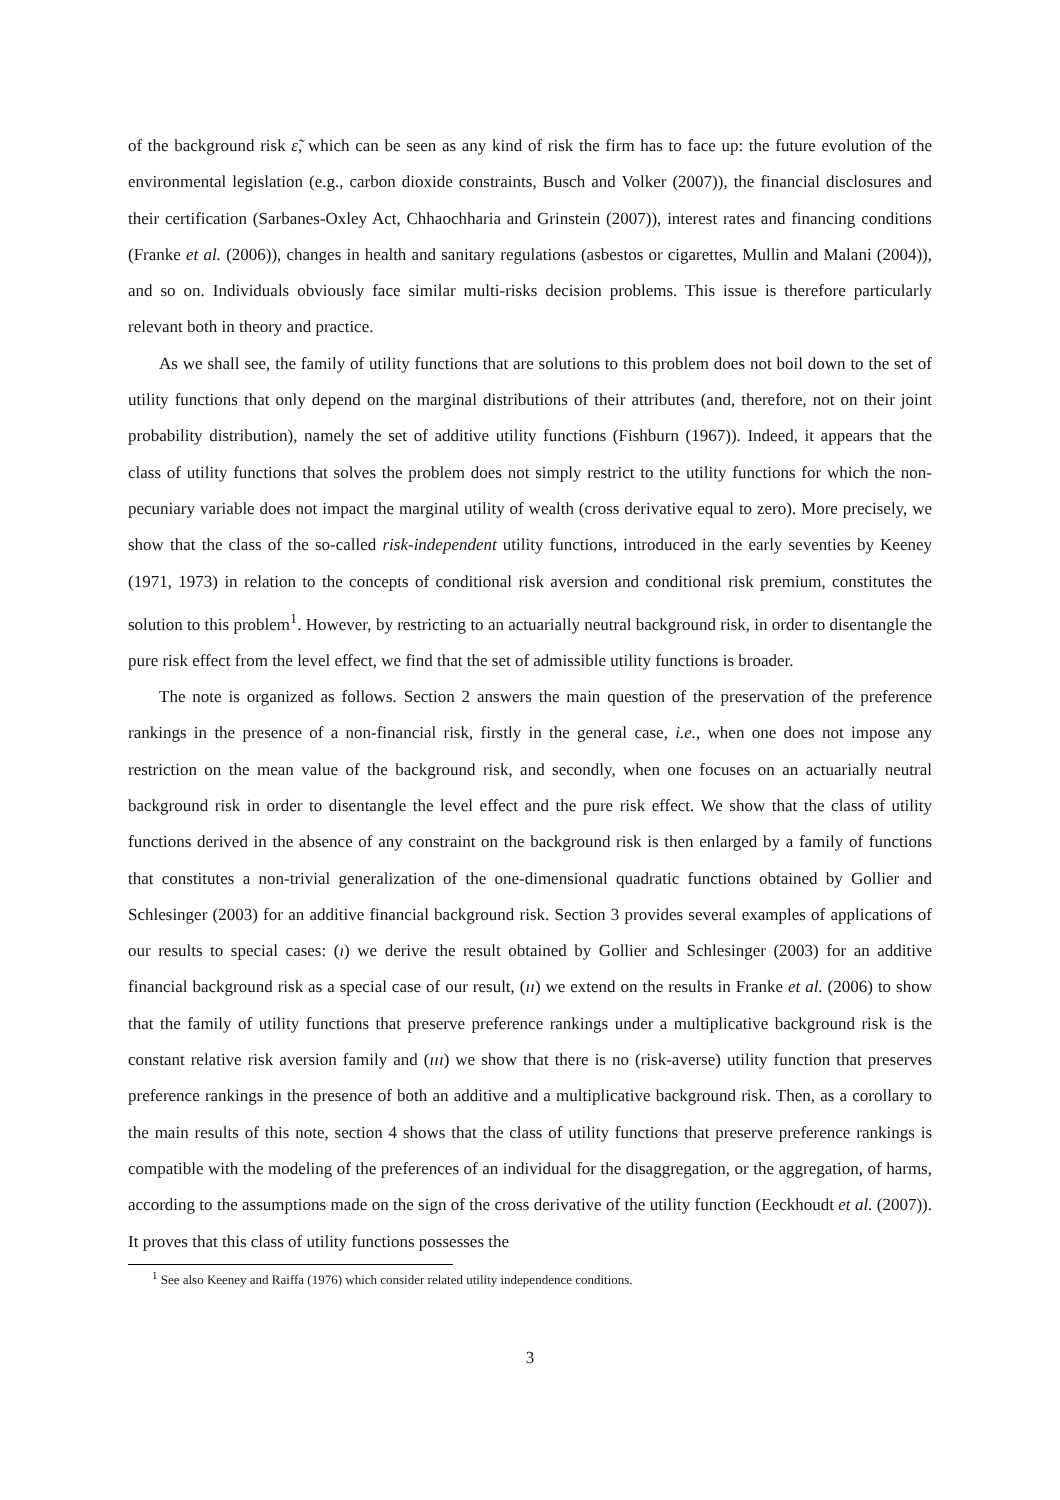of the background risk ε̃, which can be seen as any kind of risk the firm has to face up: the future evolution of the environmental legislation (e.g., carbon dioxide constraints, Busch and Volker (2007)), the financial disclosures and their certification (Sarbanes-Oxley Act, Chhaochharia and Grinstein (2007)), interest rates and financing conditions (Franke et al. (2006)), changes in health and sanitary regulations (asbestos or cigarettes, Mullin and Malani (2004)), and so on. Individuals obviously face similar multi-risks decision problems. This issue is therefore particularly relevant both in theory and practice.
As we shall see, the family of utility functions that are solutions to this problem does not boil down to the set of utility functions that only depend on the marginal distributions of their attributes (and, therefore, not on their joint probability distribution), namely the set of additive utility functions (Fishburn (1967)). Indeed, it appears that the class of utility functions that solves the problem does not simply restrict to the utility functions for which the non-pecuniary variable does not impact the marginal utility of wealth (cross derivative equal to zero). More precisely, we show that the class of the so-called risk-independent utility functions, introduced in the early seventies by Keeney (1971, 1973) in relation to the concepts of conditional risk aversion and conditional risk premium, constitutes the solution to this problem<sup>1</sup>. However, by restricting to an actuarially neutral background risk, in order to disentangle the pure risk effect from the level effect, we find that the set of admissible utility functions is broader.
The note is organized as follows. Section 2 answers the main question of the preservation of the preference rankings in the presence of a non-financial risk, firstly in the general case, i.e., when one does not impose any restriction on the mean value of the background risk, and secondly, when one focuses on an actuarially neutral background risk in order to disentangle the level effect and the pure risk effect. We show that the class of utility functions derived in the absence of any constraint on the background risk is then enlarged by a family of functions that constitutes a non-trivial generalization of the one-dimensional quadratic functions obtained by Gollier and Schlesinger (2003) for an additive financial background risk. Section 3 provides several examples of applications of our results to special cases: (ı) we derive the result obtained by Gollier and Schlesinger (2003) for an additive financial background risk as a special case of our result, (ıı) we extend on the results in Franke et al. (2006) to show that the family of utility functions that preserve preference rankings under a multiplicative background risk is the constant relative risk aversion family and (ııı) we show that there is no (risk-averse) utility function that preserves preference rankings in the presence of both an additive and a multiplicative background risk. Then, as a corollary to the main results of this note, section 4 shows that the class of utility functions that preserve preference rankings is compatible with the modeling of the preferences of an individual for the disaggregation, or the aggregation, of harms, according to the assumptions made on the sign of the cross derivative of the utility function (Eeckhoudt et al. (2007)). It proves that this class of utility functions possesses the
<sup>1</sup> See also Keeney and Raiffa (1976) which consider related utility independence conditions.
3